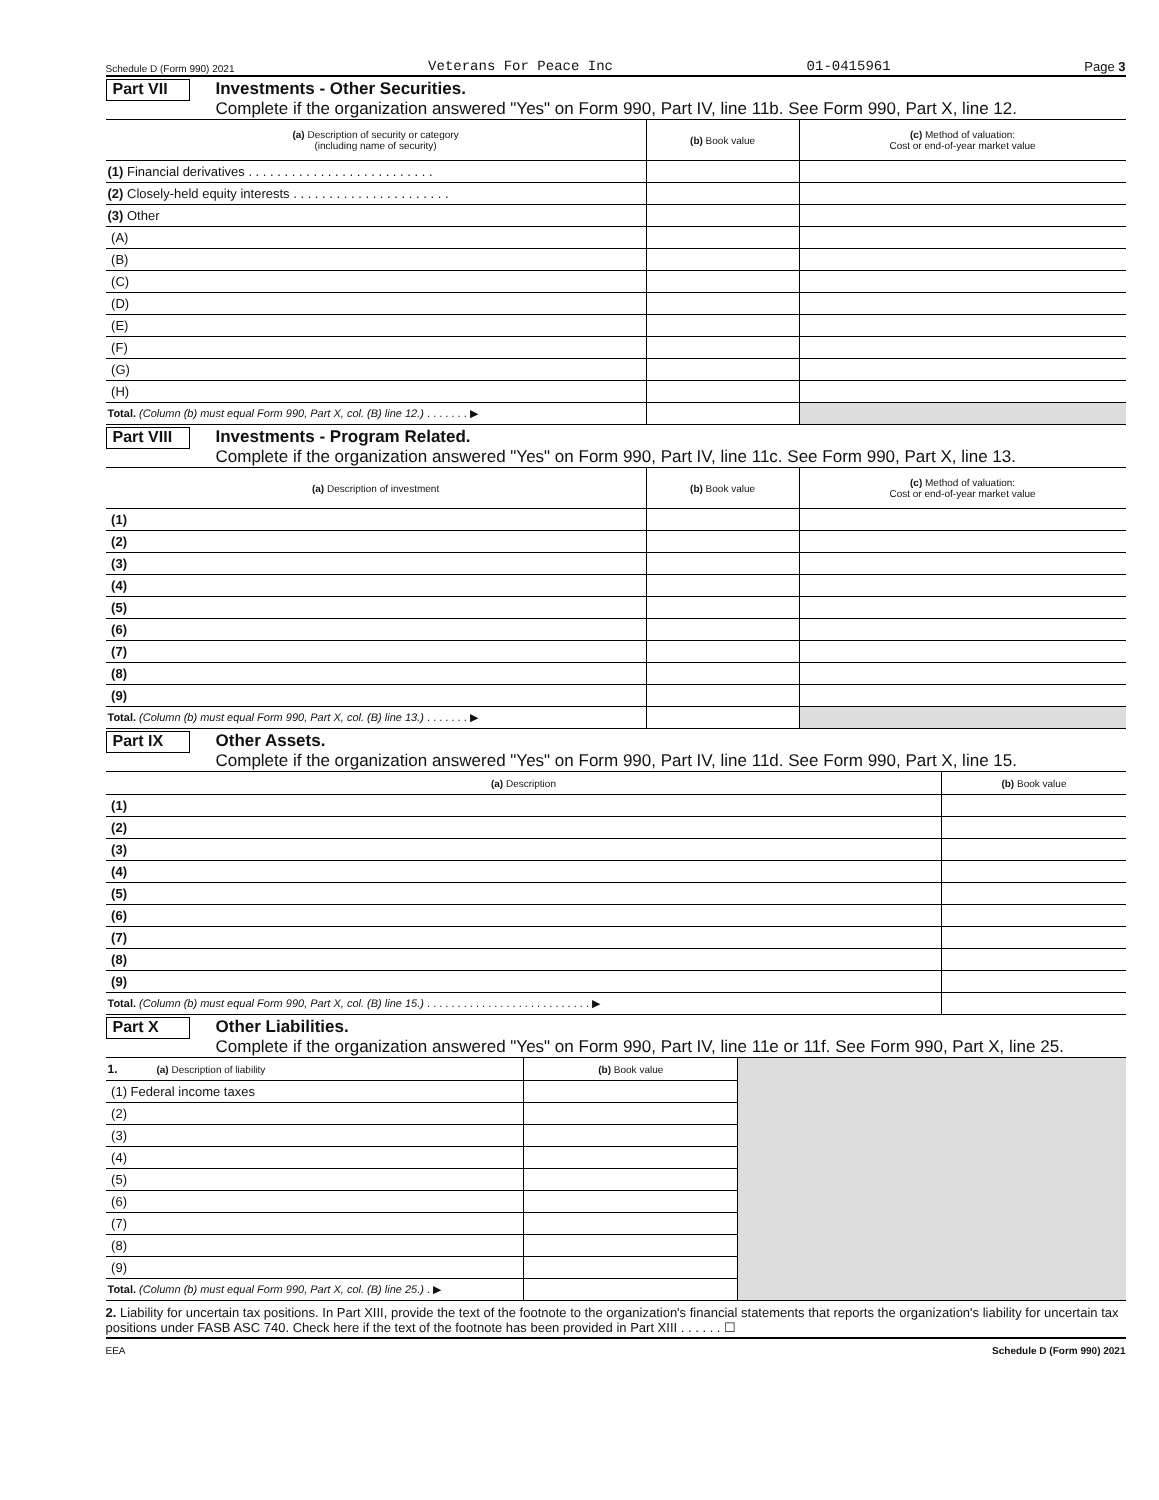Schedule D (Form 990) 2021 Veterans For Peace Inc 01-0415961 Page 3
Part VII
Investments - Other Securities.
Complete if the organization answered "Yes" on Form 990, Part IV, line 11b. See Form 990, Part X, line 12.
| (a) Description of security or category (including name of security) | (b) Book value | (c) Method of valuation: Cost or end-of-year market value |
| --- | --- | --- |
| (1) Financial derivatives . . . . . . . . . . . . . . . . . . . . . . . . . . | | |
| (2) Closely-held equity interests . . . . . . . . . . . . . . . . . . . . . . | | |
| (3) Other | | |
| (A) | | |
| (B) | | |
| (C) | | |
| (D) | | |
| (E) | | |
| (F) | | |
| (G) | | |
| (H) | | |
| Total. (Column (b) must equal Form 990, Part X, col. (B) line 12.) . . . . . . . ▶ | | |
Part VIII
Investments - Program Related.
Complete if the organization answered "Yes" on Form 990, Part IV, line 11c. See Form 990, Part X, line 13.
| (a) Description of investment | (b) Book value | (c) Method of valuation: Cost or end-of-year market value |
| --- | --- | --- |
| (1) | | |
| (2) | | |
| (3) | | |
| (4) | | |
| (5) | | |
| (6) | | |
| (7) | | |
| (8) | | |
| (9) | | |
| Total. (Column (b) must equal Form 990, Part X, col. (B) line 13.) . . . . . . . ▶ | | |
Part IX
Other Assets.
Complete if the organization answered "Yes" on Form 990, Part IV, line 11d. See Form 990, Part X, line 15.
| (a) Description | (b) Book value |
| --- | --- |
| (1) | |
| (2) | |
| (3) | |
| (4) | |
| (5) | |
| (6) | |
| (7) | |
| (8) | |
| (9) | |
| Total. (Column (b) must equal Form 990, Part X, col. (B) line 15.) . . . . . . . . . . . . . . . . . . . . . . . . . . . ▶ | |
Part X
Other Liabilities.
Complete if the organization answered "Yes" on Form 990, Part IV, line 11e or 11f. See Form 990, Part X, line 25.
| 1. (a) Description of liability | (b) Book value | |
| (1) Federal income taxes | | |
| (2) | | |
| (3) | | |
| (4) | | |
| (5) | | |
| (6) | | |
| (7) | | |
| (8) | | |
| (9) | | |
| Total. (Column (b) must equal Form 990, Part X, col. (B) line 25.) . ▶ | | |
2. Liability for uncertain tax positions. In Part XIII, provide the text of the footnote to the organization's financial statements that reports the organization's liability for uncertain tax positions under FASB ASC 740. Check here if the text of the footnote has been provided in Part XIII . . . . . . ☐
EEA Schedule D (Form 990) 2021